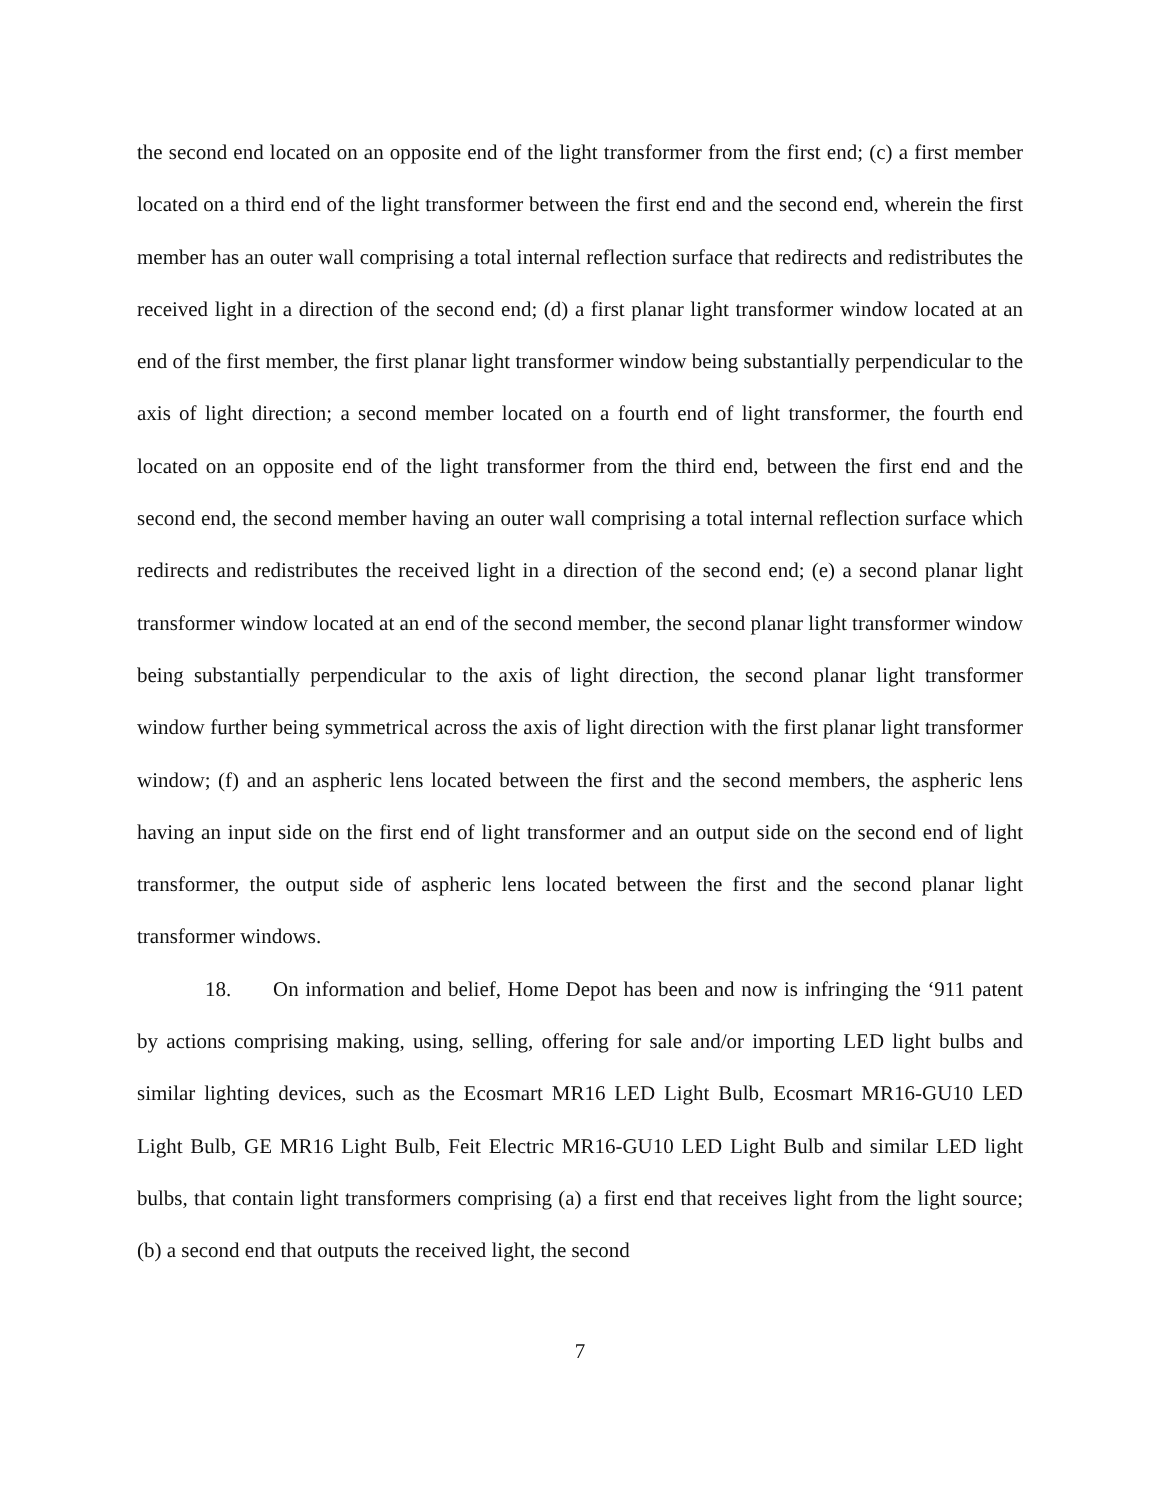the second end located on an opposite end of the light transformer from the first end; (c) a first member located on a third end of the light transformer between the first end and the second end, wherein the first member has an outer wall comprising a total internal reflection surface that redirects and redistributes the received light in a direction of the second end; (d) a first planar light transformer window located at an end of the first member, the first planar light transformer window being substantially perpendicular to the axis of light direction; a second member located on a fourth end of light transformer, the fourth end located on an opposite end of the light transformer from the third end, between the first end and the second end, the second member having an outer wall comprising a total internal reflection surface which redirects and redistributes the received light in a direction of the second end; (e) a second planar light transformer window located at an end of the second member, the second planar light transformer window being substantially perpendicular to the axis of light direction, the second planar light transformer window further being symmetrical across the axis of light direction with the first planar light transformer window; (f) and an aspheric lens located between the first and the second members, the aspheric lens having an input side on the first end of light transformer and an output side on the second end of light transformer, the output side of aspheric lens located between the first and the second planar light transformer windows.
18. On information and belief, Home Depot has been and now is infringing the ‘911 patent by actions comprising making, using, selling, offering for sale and/or importing LED light bulbs and similar lighting devices, such as the Ecosmart MR16 LED Light Bulb, Ecosmart MR16-GU10 LED Light Bulb, GE MR16 Light Bulb, Feit Electric MR16-GU10 LED Light Bulb and similar LED light bulbs, that contain light transformers comprising (a) a first end that receives light from the light source; (b) a second end that outputs the received light, the second
7